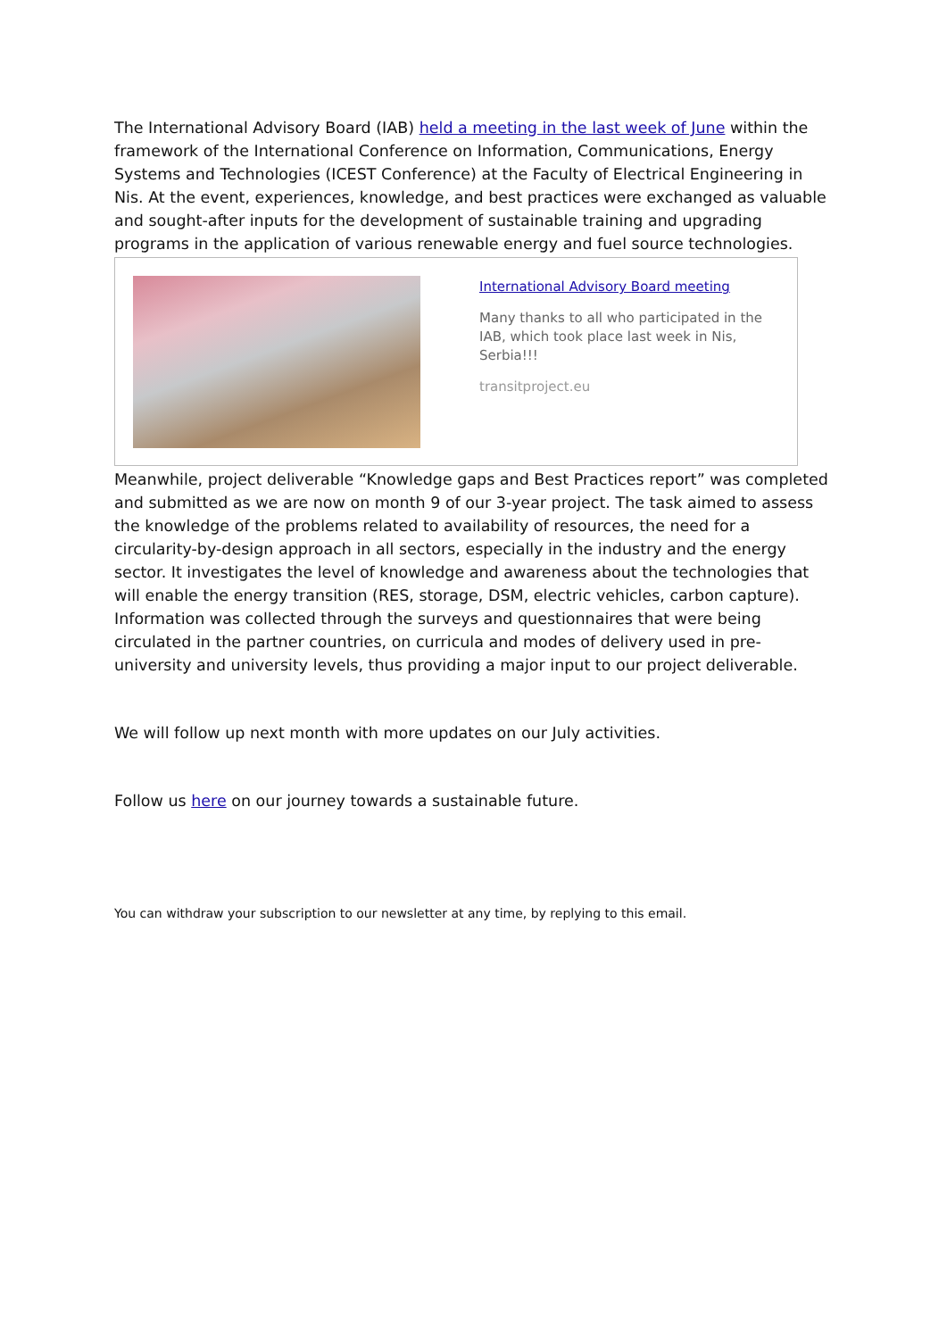The International Advisory Board (IAB) held a meeting in the last week of June within the framework of the International Conference on Information, Communications, Energy Systems and Technologies (ICEST Conference) at the Faculty of Electrical Engineering in Nis. At the event, experiences, knowledge, and best practices were exchanged as valuable and sought-after inputs for the development of sustainable training and upgrading programs in the application of various renewable energy and fuel source technologies.
International Advisory Board meeting
Many thanks to all who participated in the IAB, which took place last week in Nis, Serbia!!!
transitproject.eu
Meanwhile, project deliverable “Knowledge gaps and Best Practices report” was completed and submitted as we are now on month 9 of our 3-year project. The task aimed to assess the knowledge of the problems related to availability of resources, the need for a circularity-by-design approach in all sectors, especially in the industry and the energy sector. It investigates the level of knowledge and awareness about the technologies that will enable the energy transition (RES, storage, DSM, electric vehicles, carbon capture). Information was collected through the surveys and questionnaires that were being circulated in the partner countries, on curricula and modes of delivery used in pre-university and university levels, thus providing a major input to our project deliverable.
We will follow up next month with more updates on our July activities.
Follow us here on our journey towards a sustainable future.
You can withdraw your subscription to our newsletter at any time, by replying to this email.